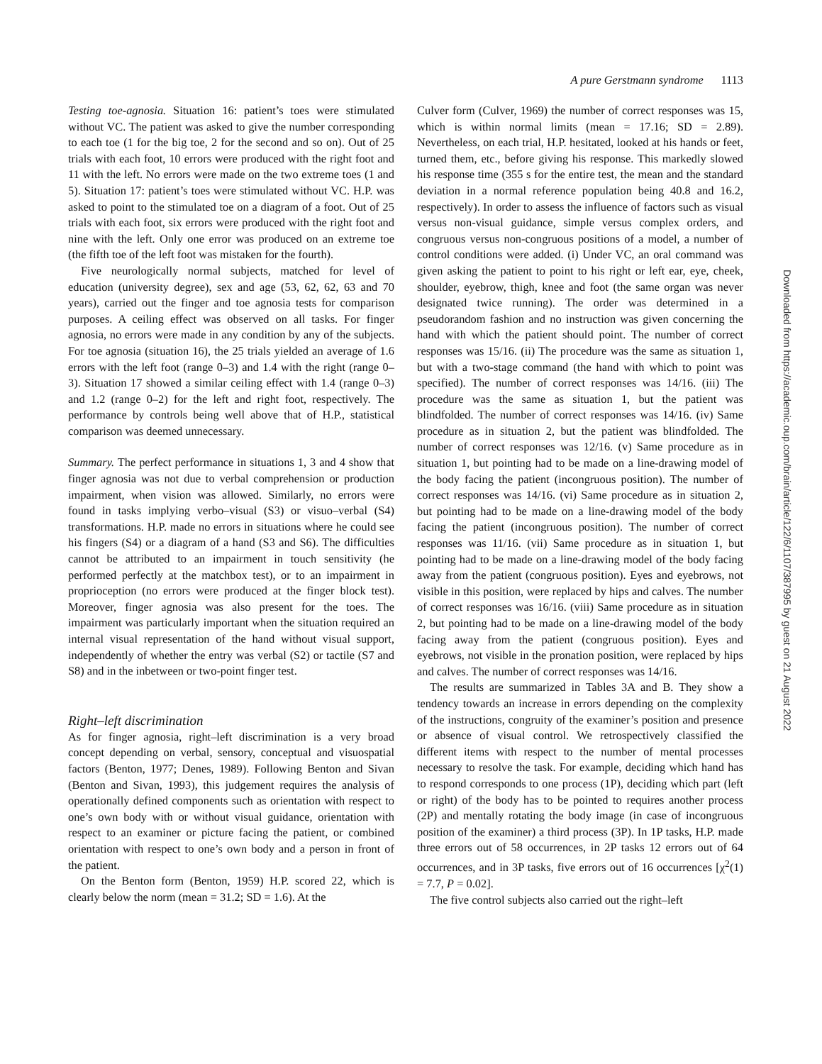A pure Gerstmann syndrome 1113
Testing toe-agnosia. Situation 16: patient’s toes were stimulated without VC. The patient was asked to give the number corresponding to each toe (1 for the big toe, 2 for the second and so on). Out of 25 trials with each foot, 10 errors were produced with the right foot and 11 with the left. No errors were made on the two extreme toes (1 and 5). Situation 17: patient’s toes were stimulated without VC. H.P. was asked to point to the stimulated toe on a diagram of a foot. Out of 25 trials with each foot, six errors were produced with the right foot and nine with the left. Only one error was produced on an extreme toe (the fifth toe of the left foot was mistaken for the fourth).
Five neurologically normal subjects, matched for level of education (university degree), sex and age (53, 62, 62, 63 and 70 years), carried out the finger and toe agnosia tests for comparison purposes. A ceiling effect was observed on all tasks. For finger agnosia, no errors were made in any condition by any of the subjects. For toe agnosia (situation 16), the 25 trials yielded an average of 1.6 errors with the left foot (range 0–3) and 1.4 with the right (range 0–3). Situation 17 showed a similar ceiling effect with 1.4 (range 0–3) and 1.2 (range 0–2) for the left and right foot, respectively. The performance by controls being well above that of H.P., statistical comparison was deemed unnecessary.
Summary. The perfect performance in situations 1, 3 and 4 show that finger agnosia was not due to verbal comprehension or production impairment, when vision was allowed. Similarly, no errors were found in tasks implying verbo–visual (S3) or visuo–verbal (S4) transformations. H.P. made no errors in situations where he could see his fingers (S4) or a diagram of a hand (S3 and S6). The difficulties cannot be attributed to an impairment in touch sensitivity (he performed perfectly at the matchbox test), or to an impairment in proprioception (no errors were produced at the finger block test). Moreover, finger agnosia was also present for the toes. The impairment was particularly important when the situation required an internal visual representation of the hand without visual support, independently of whether the entry was verbal (S2) or tactile (S7 and S8) and in the inbetween or two-point finger test.
Right–left discrimination
As for finger agnosia, right–left discrimination is a very broad concept depending on verbal, sensory, conceptual and visuospatial factors (Benton, 1977; Denes, 1989). Following Benton and Sivan (Benton and Sivan, 1993), this judgement requires the analysis of operationally defined components such as orientation with respect to one’s own body with or without visual guidance, orientation with respect to an examiner or picture facing the patient, or combined orientation with respect to one’s own body and a person in front of the patient.
On the Benton form (Benton, 1959) H.P. scored 22, which is clearly below the norm (mean = 31.2; SD = 1.6). At the
Culver form (Culver, 1969) the number of correct responses was 15, which is within normal limits (mean = 17.16; SD = 2.89). Nevertheless, on each trial, H.P. hesitated, looked at his hands or feet, turned them, etc., before giving his response. This markedly slowed his response time (355 s for the entire test, the mean and the standard deviation in a normal reference population being 40.8 and 16.2, respectively). In order to assess the influence of factors such as visual versus non-visual guidance, simple versus complex orders, and congruous versus non-congruous positions of a model, a number of control conditions were added. (i) Under VC, an oral command was given asking the patient to point to his right or left ear, eye, cheek, shoulder, eyebrow, thigh, knee and foot (the same organ was never designated twice running). The order was determined in a pseudorandom fashion and no instruction was given concerning the hand with which the patient should point. The number of correct responses was 15/16. (ii) The procedure was the same as situation 1, but with a two-stage command (the hand with which to point was specified). The number of correct responses was 14/16. (iii) The procedure was the same as situation 1, but the patient was blindfolded. The number of correct responses was 14/16. (iv) Same procedure as in situation 2, but the patient was blindfolded. The number of correct responses was 12/16. (v) Same procedure as in situation 1, but pointing had to be made on a line-drawing model of the body facing the patient (incongruous position). The number of correct responses was 14/16. (vi) Same procedure as in situation 2, but pointing had to be made on a line-drawing model of the body facing the patient (incongruous position). The number of correct responses was 11/16. (vii) Same procedure as in situation 1, but pointing had to be made on a line-drawing model of the body facing away from the patient (congruous position). Eyes and eyebrows, not visible in this position, were replaced by hips and calves. The number of correct responses was 16/16. (viii) Same procedure as in situation 2, but pointing had to be made on a line-drawing model of the body facing away from the patient (congruous position). Eyes and eyebrows, not visible in the pronation position, were replaced by hips and calves. The number of correct responses was 14/16.
The results are summarized in Tables 3A and B. They show a tendency towards an increase in errors depending on the complexity of the instructions, congruity of the examiner’s position and presence or absence of visual control. We retrospectively classified the different items with respect to the number of mental processes necessary to resolve the task. For example, deciding which hand has to respond corresponds to one process (1P), deciding which part (left or right) of the body has to be pointed to requires another process (2P) and mentally rotating the body image (in case of incongruous position of the examiner) a third process (3P). In 1P tasks, H.P. made three errors out of 58 occurrences, in 2P tasks 12 errors out of 64 occurrences, and in 3P tasks, five errors out of 16 occurrences [χ<sup>2</sup>(1) = 7.7, P = 0.02].
The five control subjects also carried out the right–left
Downloaded from https://academic.oup.com/brain/article/122/6/1107/387995 by guest on 21 August 2022